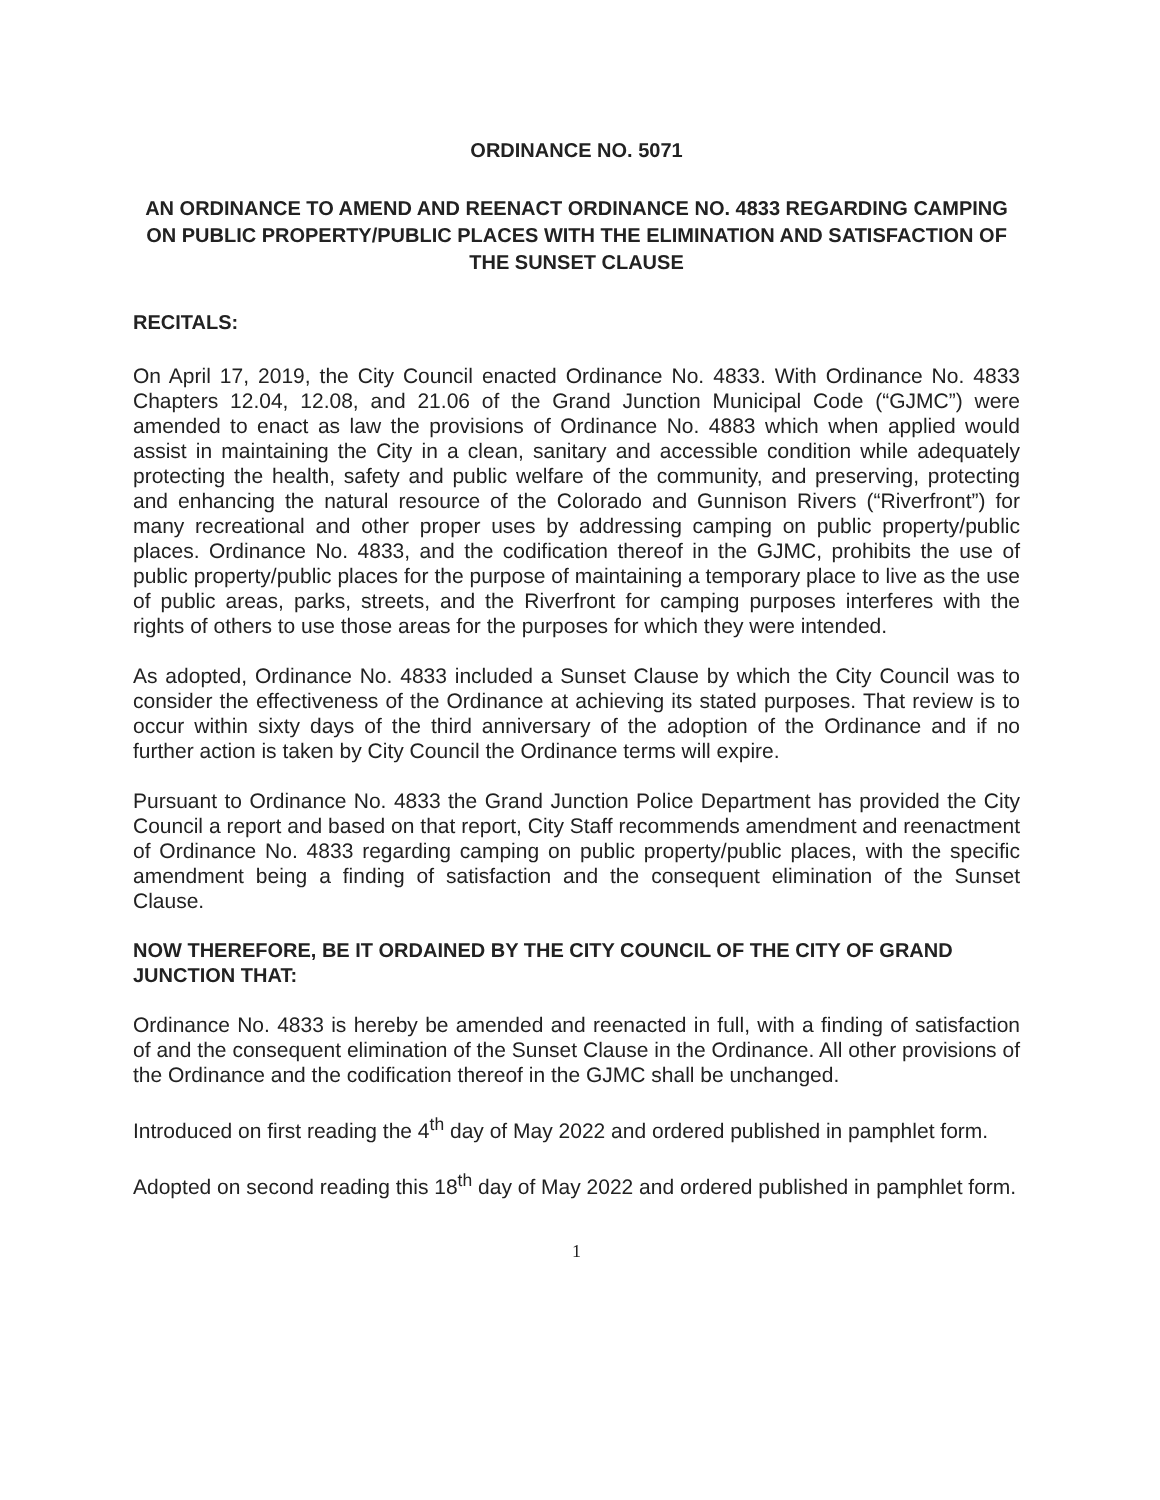ORDINANCE NO. 5071
AN ORDINANCE TO AMEND AND REENACT ORDINANCE NO. 4833 REGARDING CAMPING ON PUBLIC PROPERTY/PUBLIC PLACES WITH THE ELIMINATION AND SATISFACTION OF THE SUNSET CLAUSE
RECITALS:
On April 17, 2019, the City Council enacted Ordinance No. 4833. With Ordinance No. 4833 Chapters 12.04, 12.08, and 21.06 of the Grand Junction Municipal Code (“GJMC”) were amended to enact as law the provisions of Ordinance No. 4883 which when applied would assist in maintaining the City in a clean, sanitary and accessible condition while adequately protecting the health, safety and public welfare of the community, and preserving, protecting and enhancing the natural resource of the Colorado and Gunnison Rivers (“Riverfront”) for many recreational and other proper uses by addressing camping on public property/public places. Ordinance No. 4833, and the codification thereof in the GJMC, prohibits the use of public property/public places for the purpose of maintaining a temporary place to live as the use of public areas, parks, streets, and the Riverfront for camping purposes interferes with the rights of others to use those areas for the purposes for which they were intended.
As adopted, Ordinance No. 4833 included a Sunset Clause by which the City Council was to consider the effectiveness of the Ordinance at achieving its stated purposes. That review is to occur within sixty days of the third anniversary of the adoption of the Ordinance and if no further action is taken by City Council the Ordinance terms will expire.
Pursuant to Ordinance No. 4833 the Grand Junction Police Department has provided the City Council a report and based on that report, City Staff recommends amendment and reenactment of Ordinance No. 4833 regarding camping on public property/public places, with the specific amendment being a finding of satisfaction and the consequent elimination of the Sunset Clause.
NOW THEREFORE, BE IT ORDAINED BY THE CITY COUNCIL OF THE CITY OF GRAND JUNCTION THAT:
Ordinance No. 4833 is hereby be amended and reenacted in full, with a finding of satisfaction of and the consequent elimination of the Sunset Clause in the Ordinance. All other provisions of the Ordinance and the codification thereof in the GJMC shall be unchanged.
Introduced on first reading the 4<sup>th</sup> day of May 2022 and ordered published in pamphlet form.
Adopted on second reading this 18<sup>th</sup> day of May 2022 and ordered published in pamphlet form.
1